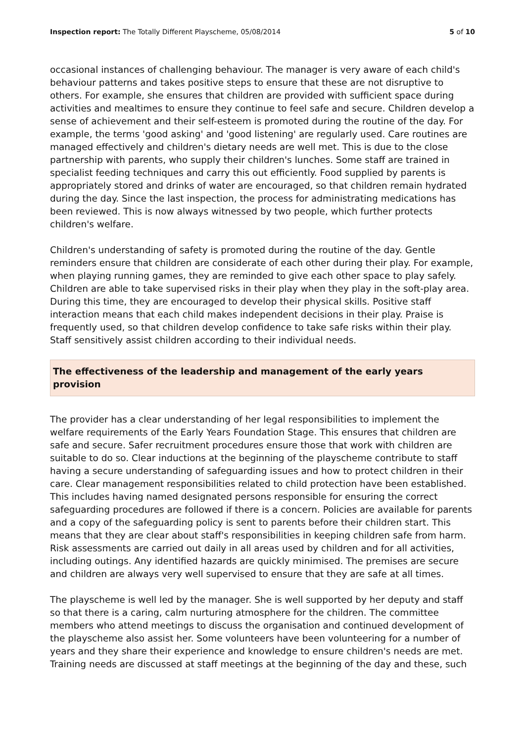Inspection report: The Totally Different Playscheme, 05/08/2014 5 of 10
occasional instances of challenging behaviour. The manager is very aware of each child's behaviour patterns and takes positive steps to ensure that these are not disruptive to others. For example, she ensures that children are provided with sufficient space during activities and mealtimes to ensure they continue to feel safe and secure. Children develop a sense of achievement and their self-esteem is promoted during the routine of the day. For example, the terms 'good asking' and 'good listening' are regularly used. Care routines are managed effectively and children's dietary needs are well met. This is due to the close partnership with parents, who supply their children's lunches. Some staff are trained in specialist feeding techniques and carry this out efficiently. Food supplied by parents is appropriately stored and drinks of water are encouraged, so that children remain hydrated during the day. Since the last inspection, the process for administrating medications has been reviewed. This is now always witnessed by two people, which further protects children's welfare.
Children's understanding of safety is promoted during the routine of the day. Gentle reminders ensure that children are considerate of each other during their play. For example, when playing running games, they are reminded to give each other space to play safely. Children are able to take supervised risks in their play when they play in the soft-play area. During this time, they are encouraged to develop their physical skills. Positive staff interaction means that each child makes independent decisions in their play. Praise is frequently used, so that children develop confidence to take safe risks within their play. Staff sensitively assist children according to their individual needs.
The effectiveness of the leadership and management of the early years provision
The provider has a clear understanding of her legal responsibilities to implement the welfare requirements of the Early Years Foundation Stage. This ensures that children are safe and secure. Safer recruitment procedures ensure those that work with children are suitable to do so. Clear inductions at the beginning of the playscheme contribute to staff having a secure understanding of safeguarding issues and how to protect children in their care. Clear management responsibilities related to child protection have been established. This includes having named designated persons responsible for ensuring the correct safeguarding procedures are followed if there is a concern. Policies are available for parents and a copy of the safeguarding policy is sent to parents before their children start. This means that they are clear about staff's responsibilities in keeping children safe from harm. Risk assessments are carried out daily in all areas used by children and for all activities, including outings. Any identified hazards are quickly minimised. The premises are secure and children are always very well supervised to ensure that they are safe at all times.
The playscheme is well led by the manager. She is well supported by her deputy and staff so that there is a caring, calm nurturing atmosphere for the children. The committee members who attend meetings to discuss the organisation and continued development of the playscheme also assist her. Some volunteers have been volunteering for a number of years and they share their experience and knowledge to ensure children's needs are met. Training needs are discussed at staff meetings at the beginning of the day and these, such